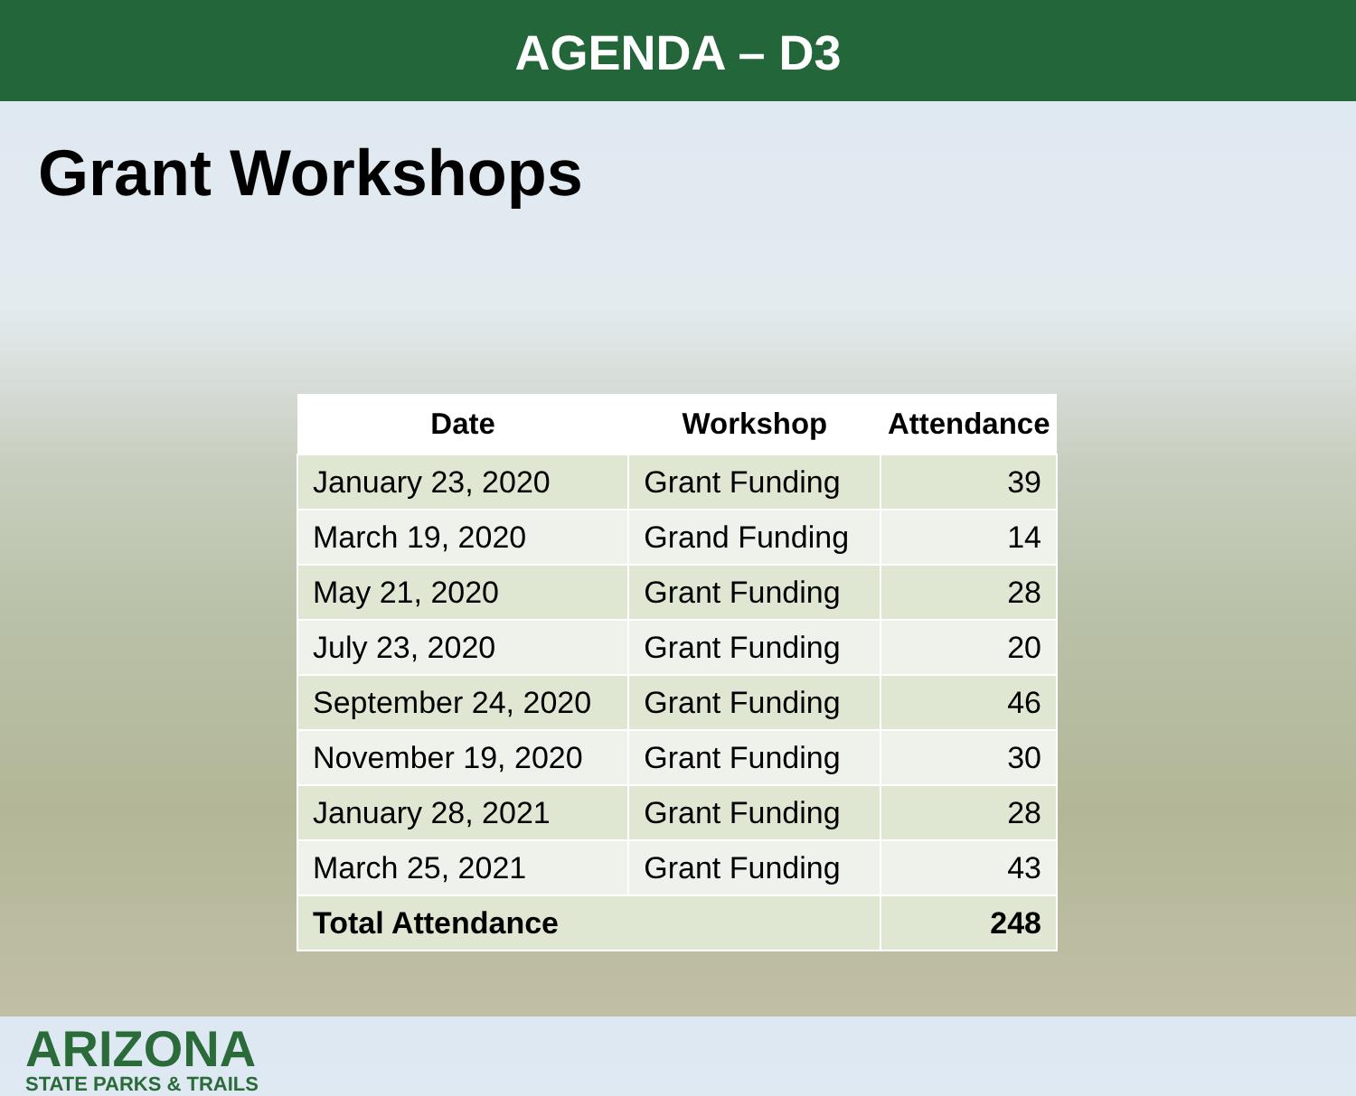AGENDA – D3
Grant Workshops
| Date | Workshop | Attendance |
| --- | --- | --- |
| January 23, 2020 | Grant Funding | 39 |
| March 19, 2020 | Grand Funding | 14 |
| May 21, 2020 | Grant Funding | 28 |
| July 23, 2020 | Grant Funding | 20 |
| September 24, 2020 | Grant Funding | 46 |
| November 19, 2020 | Grant Funding | 30 |
| January 28, 2021 | Grant Funding | 28 |
| March 25, 2021 | Grant Funding | 43 |
| Total Attendance | | 248 |
ARIZONA
STATE PARKS & TRAILS